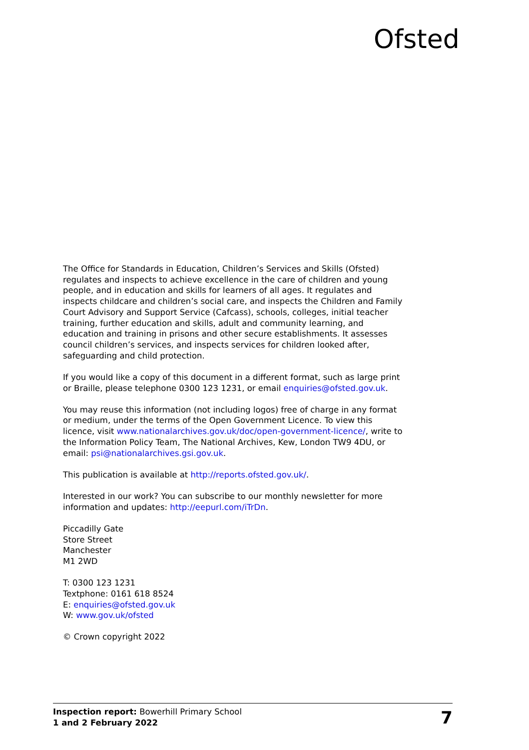Ofsted
The Office for Standards in Education, Children’s Services and Skills (Ofsted) regulates and inspects to achieve excellence in the care of children and young people, and in education and skills for learners of all ages. It regulates and inspects childcare and children’s social care, and inspects the Children and Family Court Advisory and Support Service (Cafcass), schools, colleges, initial teacher training, further education and skills, adult and community learning, and education and training in prisons and other secure establishments. It assesses council children’s services, and inspects services for children looked after, safeguarding and child protection.
If you would like a copy of this document in a different format, such as large print or Braille, please telephone 0300 123 1231, or email enquiries@ofsted.gov.uk.
You may reuse this information (not including logos) free of charge in any format or medium, under the terms of the Open Government Licence. To view this licence, visit www.nationalarchives.gov.uk/doc/open-government-licence/, write to the Information Policy Team, The National Archives, Kew, London TW9 4DU, or email: psi@nationalarchives.gsi.gov.uk.
This publication is available at http://reports.ofsted.gov.uk/.
Interested in our work? You can subscribe to our monthly newsletter for more information and updates: http://eepurl.com/iTrDn.
Piccadilly Gate
Store Street
Manchester
M1 2WD
T: 0300 123 1231
Textphone: 0161 618 8524
E: enquiries@ofsted.gov.uk
W: www.gov.uk/ofsted
© Crown copyright 2022
Inspection report: Bowerhill Primary School
1 and 2 February 2022
7